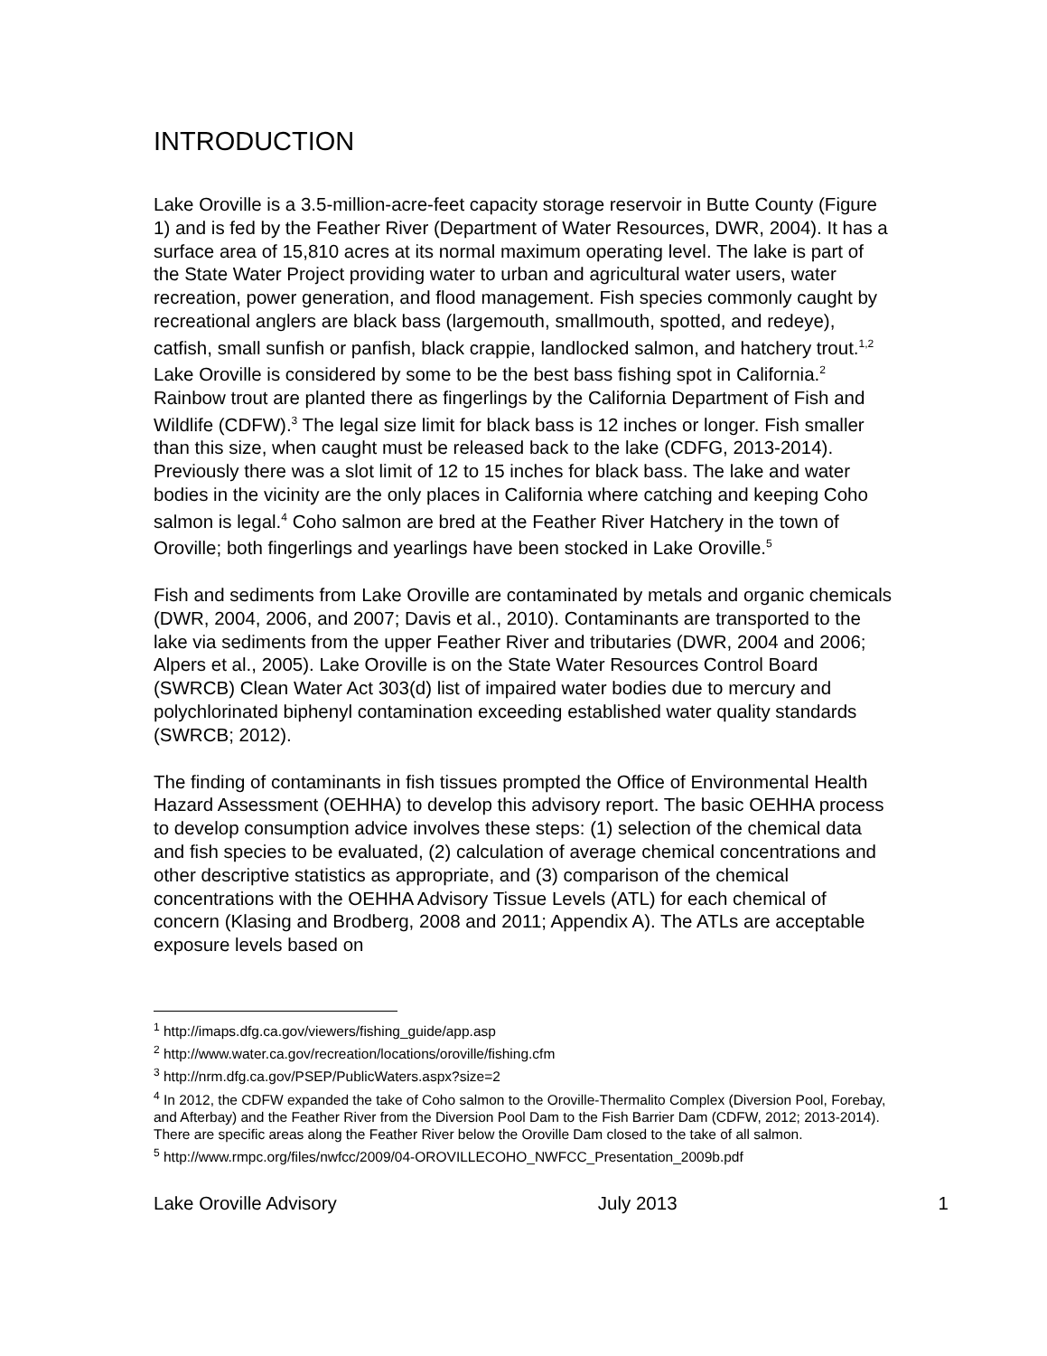INTRODUCTION
Lake Oroville is a 3.5-million-acre-feet capacity storage reservoir in Butte County (Figure 1) and is fed by the Feather River (Department of Water Resources, DWR, 2004). It has a surface area of 15,810 acres at its normal maximum operating level. The lake is part of the State Water Project providing water to urban and agricultural water users, water recreation, power generation, and flood management. Fish species commonly caught by recreational anglers are black bass (largemouth, smallmouth, spotted, and redeye), catfish, small sunfish or panfish, black crappie, landlocked salmon, and hatchery trout.<sup>1,2</sup> Lake Oroville is considered by some to be the best bass fishing spot in California.<sup>2</sup> Rainbow trout are planted there as fingerlings by the California Department of Fish and Wildlife (CDFW).<sup>3</sup> The legal size limit for black bass is 12 inches or longer. Fish smaller than this size, when caught must be released back to the lake (CDFG, 2013-2014). Previously there was a slot limit of 12 to 15 inches for black bass. The lake and water bodies in the vicinity are the only places in California where catching and keeping Coho salmon is legal.<sup>4</sup> Coho salmon are bred at the Feather River Hatchery in the town of Oroville; both fingerlings and yearlings have been stocked in Lake Oroville.<sup>5</sup>
Fish and sediments from Lake Oroville are contaminated by metals and organic chemicals (DWR, 2004, 2006, and 2007; Davis et al., 2010). Contaminants are transported to the lake via sediments from the upper Feather River and tributaries (DWR, 2004 and 2006; Alpers et al., 2005). Lake Oroville is on the State Water Resources Control Board (SWRCB) Clean Water Act 303(d) list of impaired water bodies due to mercury and polychlorinated biphenyl contamination exceeding established water quality standards (SWRCB; 2012).
The finding of contaminants in fish tissues prompted the Office of Environmental Health Hazard Assessment (OEHHA) to develop this advisory report. The basic OEHHA process to develop consumption advice involves these steps: (1) selection of the chemical data and fish species to be evaluated, (2) calculation of average chemical concentrations and other descriptive statistics as appropriate, and (3) comparison of the chemical concentrations with the OEHHA Advisory Tissue Levels (ATL) for each chemical of concern (Klasing and Brodberg, 2008 and 2011; Appendix A). The ATLs are acceptable exposure levels based on
<sup>1</sup> http://imaps.dfg.ca.gov/viewers/fishing_guide/app.asp
<sup>2</sup> http://www.water.ca.gov/recreation/locations/oroville/fishing.cfm
<sup>3</sup> http://nrm.dfg.ca.gov/PSEP/PublicWaters.aspx?size=2
<sup>4</sup> In 2012, the CDFW expanded the take of Coho salmon to the Oroville-Thermalito Complex (Diversion Pool, Forebay, and Afterbay) and the Feather River from the Diversion Pool Dam to the Fish Barrier Dam (CDFW, 2012; 2013-2014). There are specific areas along the Feather River below the Oroville Dam closed to the take of all salmon.
<sup>5</sup> http://www.rmpc.org/files/nwfcc/2009/04-OROVILLECOHO_NWFCC_Presentation_2009b.pdf
Lake Oroville Advisory July 2013 1